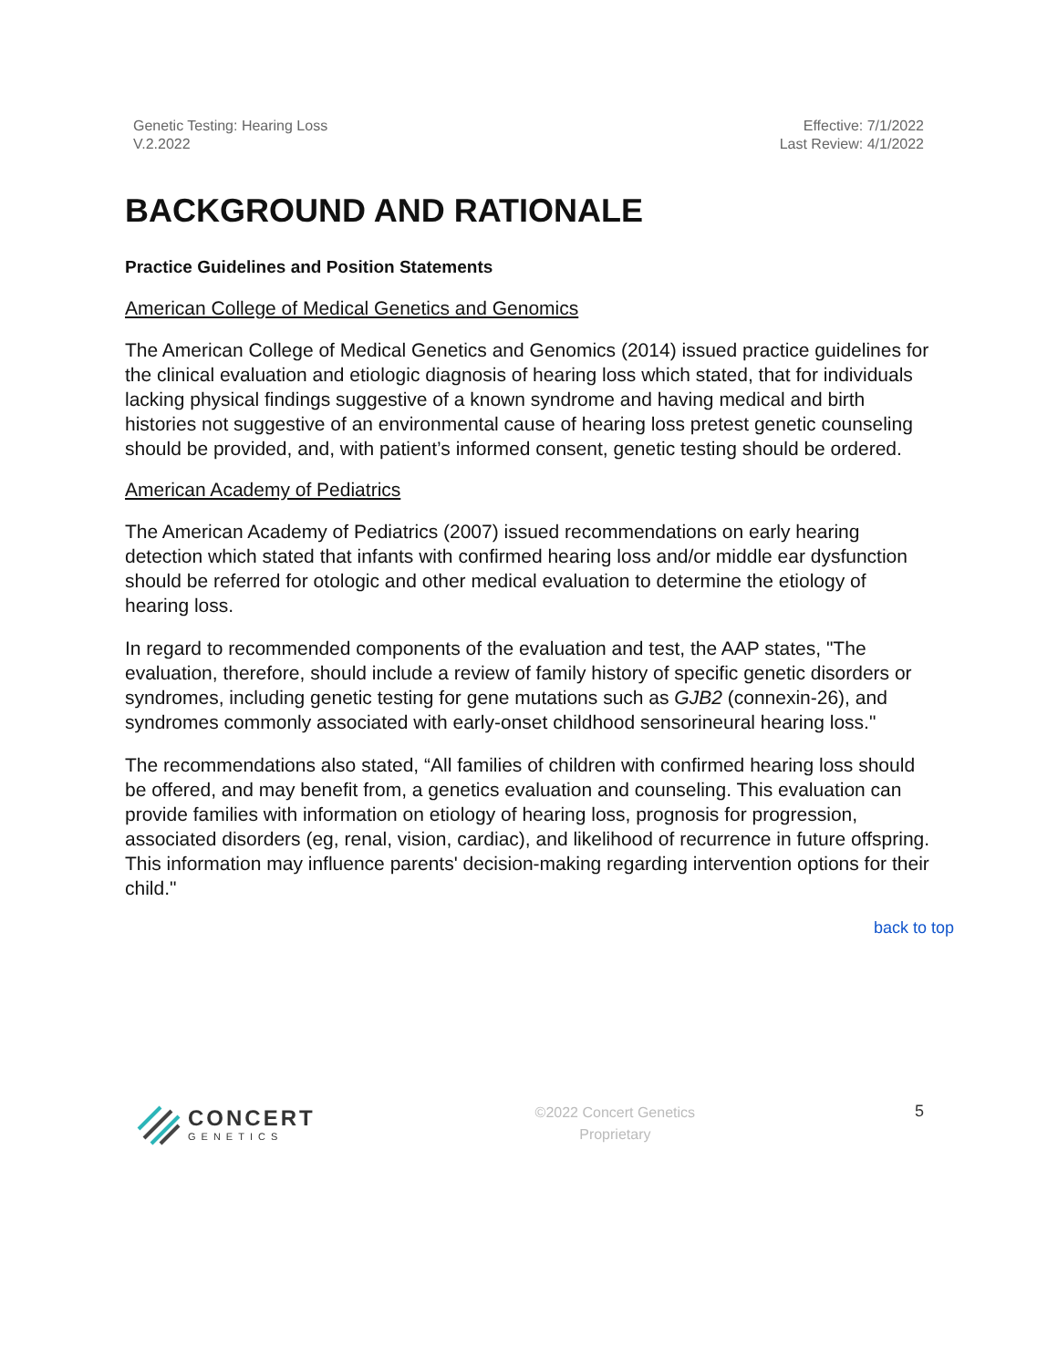Genetic Testing: Hearing Loss
V.2.2022
Effective: 7/1/2022
Last Review: 4/1/2022
BACKGROUND AND RATIONALE
Practice Guidelines and Position Statements
American College of Medical Genetics and Genomics
The American College of Medical Genetics and Genomics (2014) issued practice guidelines for the clinical evaluation and etiologic diagnosis of hearing loss which stated, that for individuals lacking physical findings suggestive of a known syndrome and having medical and birth histories not suggestive of an environmental cause of hearing loss pretest genetic counseling should be provided, and, with patient’s informed consent, genetic testing should be ordered.
American Academy of Pediatrics
The American Academy of Pediatrics (2007) issued recommendations on early hearing detection which stated that infants with confirmed hearing loss and/or middle ear dysfunction should be referred for otologic and other medical evaluation to determine the etiology of hearing loss.
In regard to recommended components of the evaluation and test, the AAP states, "The evaluation, therefore, should include a review of family history of specific genetic disorders or syndromes, including genetic testing for gene mutations such as GJB2 (connexin-26), and syndromes commonly associated with early-onset childhood sensorineural hearing loss."
The recommendations also stated, “All families of children with confirmed hearing loss should be offered, and may benefit from, a genetics evaluation and counseling. This evaluation can provide families with information on etiology of hearing loss, prognosis for progression, associated disorders (eg, renal, vision, cardiac), and likelihood of recurrence in future offspring. This information may influence parents' decision-making regarding intervention options for their child."
back to top
CONCERT
GENETICS
©2022 Concert Genetics
Proprietary
5